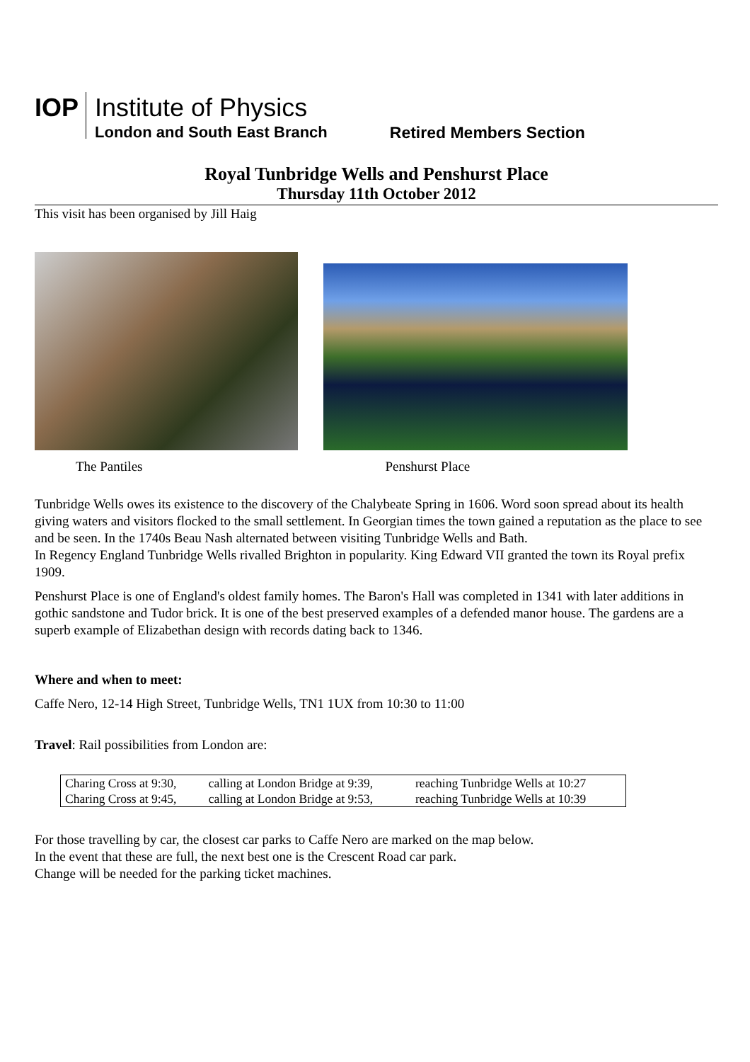IOP
Institute of Physics
London and South East Branch
Retired Members Section
Royal Tunbridge Wells and Penshurst Place
Thursday 11th October 2012
This visit has been organised by Jill Haig
The Pantiles Penshurst Place
Tunbridge Wells owes its existence to the discovery of the Chalybeate Spring in 1606. Word soon spread about its health giving waters and visitors flocked to the small settlement. In Georgian times the town gained a reputation as the place to see and be seen. In the 1740s Beau Nash alternated between visiting Tunbridge Wells and Bath.
In Regency England Tunbridge Wells rivalled Brighton in popularity. King Edward VII granted the town its Royal prefix 1909.
Penshurst Place is one of England's oldest family homes. The Baron's Hall was completed in 1341 with later additions in gothic sandstone and Tudor brick. It is one of the best preserved examples of a defended manor house. The gardens are a superb example of Elizabethan design with records dating back to 1346.
Where and when to meet:
Caffe Nero, 12-14 High Street, Tunbridge Wells, TN1 1UX from 10:30 to 11:00
Travel: Rail possibilities from London are:
| Charing Cross at 9:30, | calling at London Bridge at 9:39, | reaching Tunbridge Wells at 10:27 |
| Charing Cross at 9:45, | calling at London Bridge at 9:53, | reaching Tunbridge Wells at 10:39 |
For those travelling by car, the closest car parks to Caffe Nero are marked on the map below.
In the event that these are full, the next best one is the Crescent Road car park.
Change will be needed for the parking ticket machines.